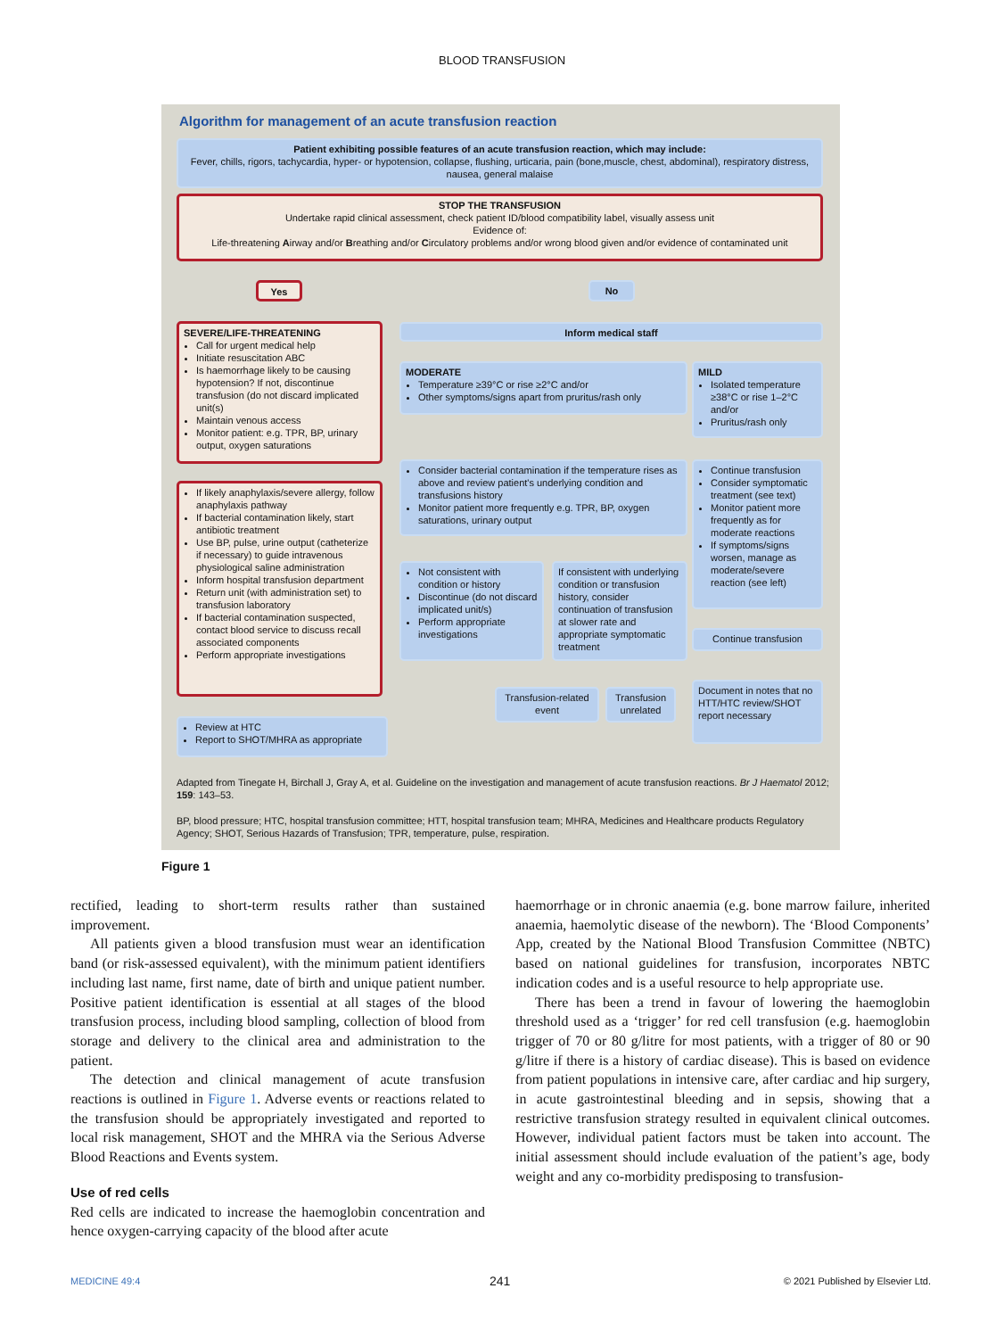BLOOD TRANSFUSION
Algorithm for management of an acute transfusion reaction
Patient exhibiting possible features of an acute transfusion reaction, which may include:
Fever, chills, rigors, tachycardia, hyper- or hypotension, collapse, flushing, urticaria, pain (bone,muscle, chest, abdominal), respiratory distress, nausea, general malaise
STOP THE TRANSFUSION
Undertake rapid clinical assessment, check patient ID/blood compatibility label, visually assess unit
Evidence of:
Life-threatening Airway and/or Breathing and/or Circulatory problems and/or wrong blood given and/or evidence of contaminated unit
Yes No
SEVERE/LIFE-THREATENING
Call for urgent medical help
Initiate resuscitation ABC
Is haemorrhage likely to be causing hypotension? If not, discontinue transfusion (do not discard implicated unit(s)
Maintain venous access
Monitor patient: e.g. TPR, BP, urinary output, oxygen saturations
Inform medical staff
MODERATE
Temperature ≥39°C or rise ≥2°C and/or
Other symptoms/signs apart from pruritus/rash only
MILD
Isolated temperature ≥38°C or rise 1–2°C and/or
Pruritus/rash only
If likely anaphylaxis/severe allergy, follow anaphylaxis pathway
If bacterial contamination likely, start antibiotic treatment
Use BP, pulse, urine output (catheterize if necessary) to guide intravenous physiological saline administration
Inform hospital transfusion department
Return unit (with administration set) to transfusion laboratory
If bacterial contamination suspected, contact blood service to discuss recall associated components
Perform appropriate investigations
Consider bacterial contamination if the temperature rises as above and review patient's underlying condition and transfusions history
Monitor patient more frequently e.g. TPR, BP, oxygen saturations, urinary output
Continue transfusion
Consider symptomatic treatment (see text)
Monitor patient more frequently as for moderate reactions
If symptoms/signs worsen, manage as moderate/severe reaction (see left)
Not consistent with condition or history
Discontinue (do not discard implicated unit/s)
Perform appropriate investigations
If consistent with underlying condition or transfusion history, consider continuation of transfusion at slower rate and appropriate symptomatic treatment
Continue transfusion
Transfusion-related event
Transfusion unrelated
Document in notes that no HTT/HTC review/SHOT report necessary
Review at HTC
Report to SHOT/MHRA as appropriate
Adapted from Tinegate H, Birchall J, Gray A, et al. Guideline on the investigation and management of acute transfusion reactions. Br J Haematol 2012; 159: 143–53.
BP, blood pressure; HTC, hospital transfusion committee; HTT, hospital transfusion team; MHRA, Medicines and Healthcare products Regulatory Agency; SHOT, Serious Hazards of Transfusion; TPR, temperature, pulse, respiration.
Figure 1
rectified, leading to short-term results rather than sustained improvement.
All patients given a blood transfusion must wear an identification band (or risk-assessed equivalent), with the minimum patient identifiers including last name, first name, date of birth and unique patient number. Positive patient identification is essential at all stages of the blood transfusion process, including blood sampling, collection of blood from storage and delivery to the clinical area and administration to the patient.
The detection and clinical management of acute transfusion reactions is outlined in Figure 1. Adverse events or reactions related to the transfusion should be appropriately investigated and reported to local risk management, SHOT and the MHRA via the Serious Adverse Blood Reactions and Events system.
Use of red cells
Red cells are indicated to increase the haemoglobin concentration and hence oxygen-carrying capacity of the blood after acute
haemorrhage or in chronic anaemia (e.g. bone marrow failure, inherited anaemia, haemolytic disease of the newborn). The ‘Blood Components’ App, created by the National Blood Transfusion Committee (NBTC) based on national guidelines for transfusion, incorporates NBTC indication codes and is a useful resource to help appropriate use.
There has been a trend in favour of lowering the haemoglobin threshold used as a ‘trigger’ for red cell transfusion (e.g. haemoglobin trigger of 70 or 80 g/litre for most patients, with a trigger of 80 or 90 g/litre if there is a history of cardiac disease). This is based on evidence from patient populations in intensive care, after cardiac and hip surgery, in acute gastrointestinal bleeding and in sepsis, showing that a restrictive transfusion strategy resulted in equivalent clinical outcomes. However, individual patient factors must be taken into account. The initial assessment should include evaluation of the patient’s age, body weight and any co-morbidity predisposing to transfusion-
MEDICINE 49:4 241
© 2021 Published by Elsevier Ltd.